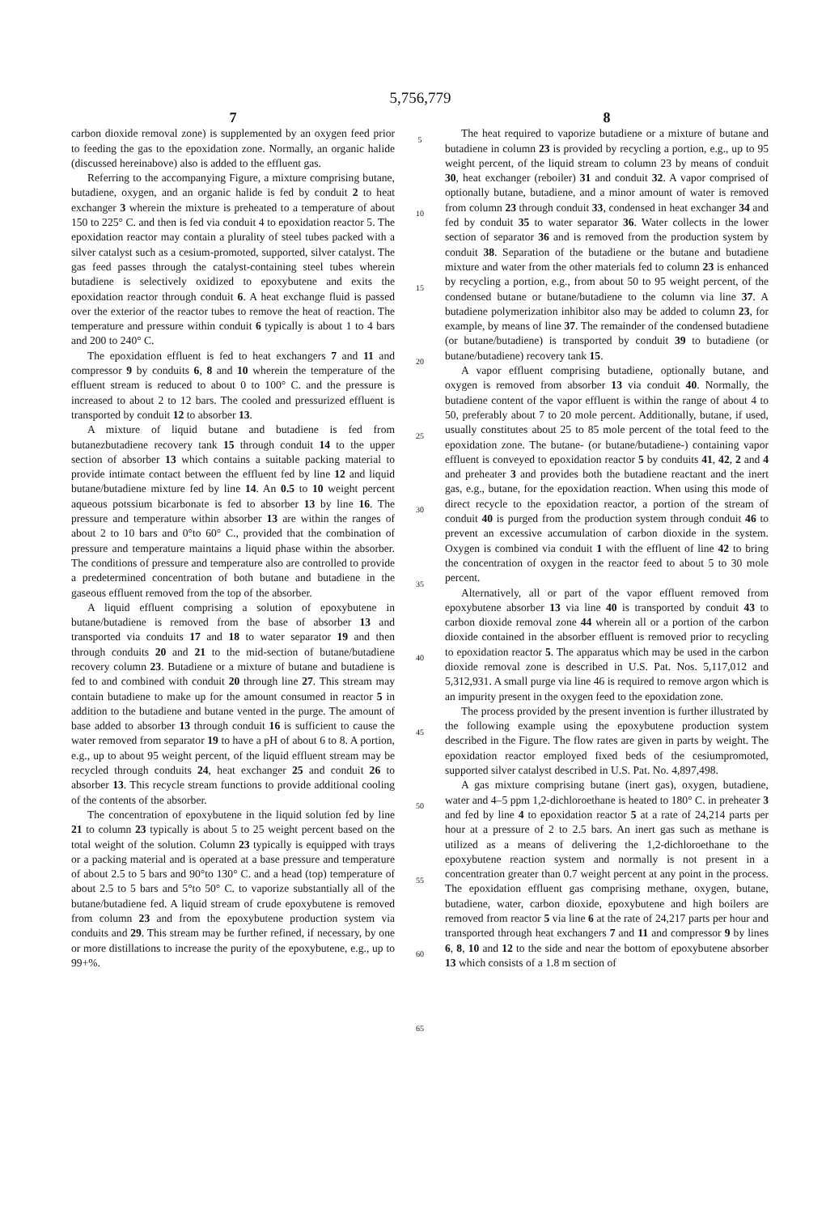5,756,779
7
carbon dioxide removal zone) is supplemented by an oxygen feed prior to feeding the gas to the epoxidation zone. Normally, an organic halide (discussed hereinabove) also is added to the effluent gas.
Referring to the accompanying Figure, a mixture comprising butane, butadiene, oxygen, and an organic halide is fed by conduit 2 to heat exchanger 3 wherein the mixture is preheated to a temperature of about 150 to 225° C. and then is fed via conduit 4 to epoxidation reactor 5. The epoxidation reactor may contain a plurality of steel tubes packed with a silver catalyst such as a cesium-promoted, supported, silver catalyst. The gas feed passes through the catalyst-containing steel tubes wherein butadiene is selectively oxidized to epoxybutene and exits the epoxidation reactor through conduit 6. A heat exchange fluid is passed over the exterior of the reactor tubes to remove the heat of reaction. The temperature and pressure within conduit 6 typically is about 1 to 4 bars and 200 to 240° C.
The epoxidation effluent is fed to heat exchangers 7 and 11 and compressor 9 by conduits 6, 8 and 10 wherein the temperature of the effluent stream is reduced to about 0 to 100° C. and the pressure is increased to about 2 to 12 bars. The cooled and pressurized effluent is transported by conduit 12 to absorber 13.
A mixture of liquid butane and butadiene is fed from butanezbutadiene recovery tank 15 through conduit 14 to the upper section of absorber 13 which contains a suitable packing material to provide intimate contact between the effluent fed by line 12 and liquid butane/butadiene mixture fed by line 14. An 0.5 to 10 weight percent aqueous potssium bicarbonate is fed to absorber 13 by line 16. The pressure and temperature within absorber 13 are within the ranges of about 2 to 10 bars and 0°to 60° C., provided that the combination of pressure and temperature maintains a liquid phase within the absorber. The conditions of pressure and temperature also are controlled to provide a predetermined concentration of both butane and butadiene in the gaseous effluent removed from the top of the absorber.
A liquid effluent comprising a solution of epoxybutene in butane/butadiene is removed from the base of absorber 13 and transported via conduits 17 and 18 to water separator 19 and then through conduits 20 and 21 to the mid-section of butane/butadiene recovery column 23. Butadiene or a mixture of butane and butadiene is fed to and combined with conduit 20 through line 27. This stream may contain butadiene to make up for the amount consumed in reactor 5 in addition to the butadiene and butane vented in the purge. The amount of base added to absorber 13 through conduit 16 is sufficient to cause the water removed from separator 19 to have a pH of about 6 to 8. A portion, e.g., up to about 95 weight percent, of the liquid effluent stream may be recycled through conduits 24, heat exchanger 25 and conduit 26 to absorber 13. This recycle stream functions to provide additional cooling of the contents of the absorber.
The concentration of epoxybutene in the liquid solution fed by line 21 to column 23 typically is about 5 to 25 weight percent based on the total weight of the solution. Column 23 typically is equipped with trays or a packing material and is operated at a base pressure and temperature of about 2.5 to 5 bars and 90°to 130° C. and a head (top) temperature of about 2.5 to 5 bars and 5°to 50° C. to vaporize substantially all of the butane/butadiene fed. A liquid stream of crude epoxybutene is removed from column 23 and from the epoxybutene production system via conduits and 29. This stream may be further refined, if necessary, by one or more distillations to increase the purity of the epoxybutene, e.g., up to 99+%.
5
10
15
20
25
30
35
40
45
50
55
60
65
8
The heat required to vaporize butadiene or a mixture of butane and butadiene in column 23 is provided by recycling a portion, e.g., up to 95 weight percent, of the liquid stream to column 23 by means of conduit 30, heat exchanger (reboiler) 31 and conduit 32. A vapor comprised of optionally butane, butadiene, and a minor amount of water is removed from column 23 through conduit 33, condensed in heat exchanger 34 and fed by conduit 35 to water separator 36. Water collects in the lower section of separator 36 and is removed from the production system by conduit 38. Separation of the butadiene or the butane and butadiene mixture and water from the other materials fed to column 23 is enhanced by recycling a portion, e.g., from about 50 to 95 weight percent, of the condensed butane or butane/butadiene to the column via line 37. A butadiene polymerization inhibitor also may be added to column 23, for example, by means of line 37. The remainder of the condensed butadiene (or butane/butadiene) is transported by conduit 39 to butadiene (or butane/butadiene) recovery tank 15.
A vapor effluent comprising butadiene, optionally butane, and oxygen is removed from absorber 13 via conduit 40. Normally, the butadiene content of the vapor effluent is within the range of about 4 to 50, preferably about 7 to 20 mole percent. Additionally, butane, if used, usually constitutes about 25 to 85 mole percent of the total feed to the epoxidation zone. The butane- (or butane/butadiene-) containing vapor effluent is conveyed to epoxidation reactor 5 by conduits 41, 42, 2 and 4 and preheater 3 and provides both the butadiene reactant and the inert gas, e.g., butane, for the epoxidation reaction. When using this mode of direct recycle to the epoxidation reactor, a portion of the stream of conduit 40 is purged from the production system through conduit 46 to prevent an excessive accumulation of carbon dioxide in the system. Oxygen is combined via conduit 1 with the effluent of line 42 to bring the concentration of oxygen in the reactor feed to about 5 to 30 mole percent.
Alternatively, all or part of the vapor effluent removed from epoxybutene absorber 13 via line 40 is transported by conduit 43 to carbon dioxide removal zone 44 wherein all or a portion of the carbon dioxide contained in the absorber effluent is removed prior to recycling to epoxidation reactor 5. The apparatus which may be used in the carbon dioxide removal zone is described in U.S. Pat. Nos. 5,117,012 and 5,312,931. A small purge via line 46 is required to remove argon which is an impurity present in the oxygen feed to the epoxidation zone.
The process provided by the present invention is further illustrated by the following example using the epoxybutene production system described in the Figure. The flow rates are given in parts by weight. The epoxidation reactor employed fixed beds of the cesiumpromoted, supported silver catalyst described in U.S. Pat. No. 4,897,498.
A gas mixture comprising butane (inert gas), oxygen, butadiene, water and 4–5 ppm 1,2-dichloroethane is heated to 180° C. in preheater 3 and fed by line 4 to epoxidation reactor 5 at a rate of 24,214 parts per hour at a pressure of 2 to 2.5 bars. An inert gas such as methane is utilized as a means of delivering the 1,2-dichloroethane to the epoxybutene reaction system and normally is not present in a concentration greater than 0.7 weight percent at any point in the process. The epoxidation effluent gas comprising methane, oxygen, butane, butadiene, water, carbon dioxide, epoxybutene and high boilers are removed from reactor 5 via line 6 at the rate of 24,217 parts per hour and transported through heat exchangers 7 and 11 and compressor 9 by lines 6, 8, 10 and 12 to the side and near the bottom of epoxybutene absorber 13 which consists of a 1.8 m section of